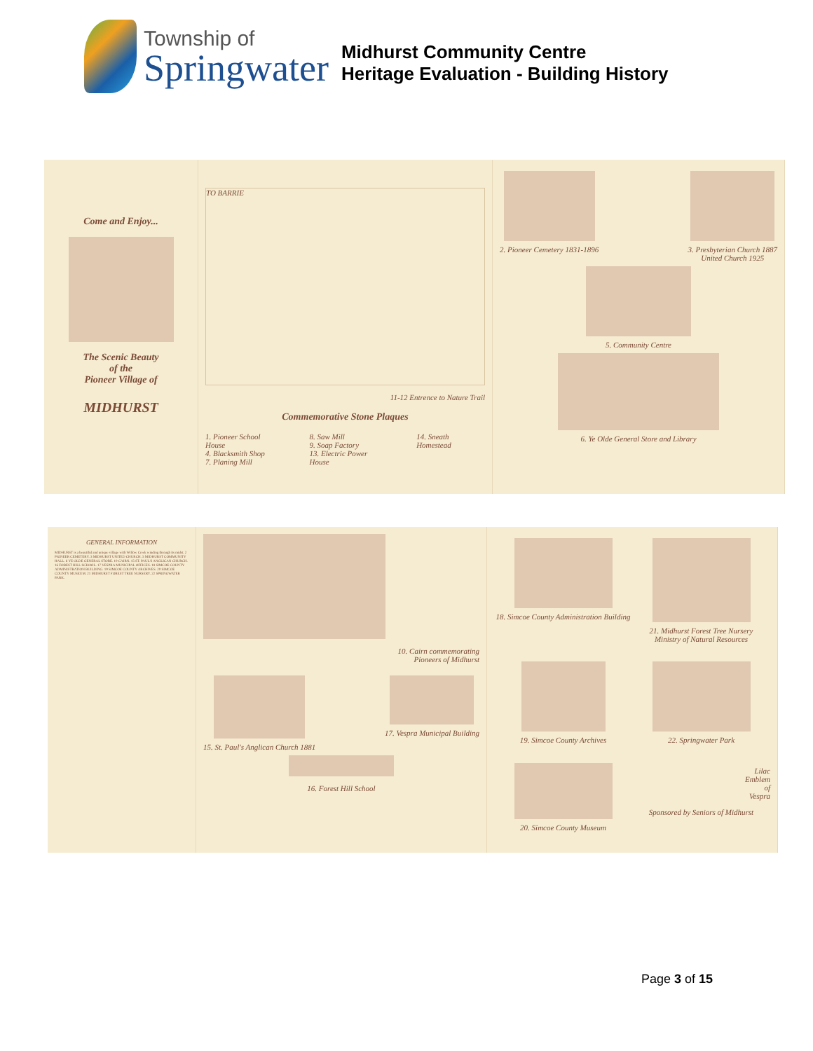Township of
Springwater
Midhurst Community Centre
Heritage Evaluation - Building History
Come and Enjoy...
The Scenic Beauty
of the
Pioneer Village of
MIDHURST
TO BARRIE
11-12 Entrence to Nature Trail
Commemorative Stone Plaques
1. Pioneer School House
4. Blacksmith Shop
7. Planing Mill
8. Saw Mill
9. Soap Factory
13. Electric Power House
14. Sneath Homestead
2. Pioneer Cemetery 1831-1896 3. Presbyterian Church 1887
United Church 1925
5. Community Centre
6. Ye Olde General Store and Library
GENERAL INFORMATION
MIDHURST is a beautiful and unique village with Willow Creek winding through its midst. 2 PIONEER CEMETERY. 3 MIDHURST UNITED CHURCH. 5 MIDHURST COMMUNITY HALL. 6 YE OLDE GENERAL STORE. 10 CAIRN. 15 ST. PAUL'S ANGLICAN CHURCH. 16 FOREST HILL SCHOOL. 17 VESPRA MUNICIPAL OFFICES. 18 SIMCOE COUNTY ADMINISTRATION BUILDING. 19 SIMCOE COUNTY ARCHIVES. 20 SIMCOE COUNTY MUSEUM. 21 MIDHURST FOREST TREE NURSERY. 22 SPRINGWATER PARK.
10. Cairn commemorating
Pioneers of Midhurst
15. St. Paul's Anglican Church 1881
17. Vespra Municipal Building
16. Forest Hill School
18. Simcoe County Administration Building
21. Midhurst Forest Tree Nursery
Ministry of Natural Resources
19. Simcoe County Archives
22. Springwater Park
20. Simcoe County Museum
Lilac
Emblem
of
Vespra
Sponsored by Seniors of Midhurst
Page 3 of 15